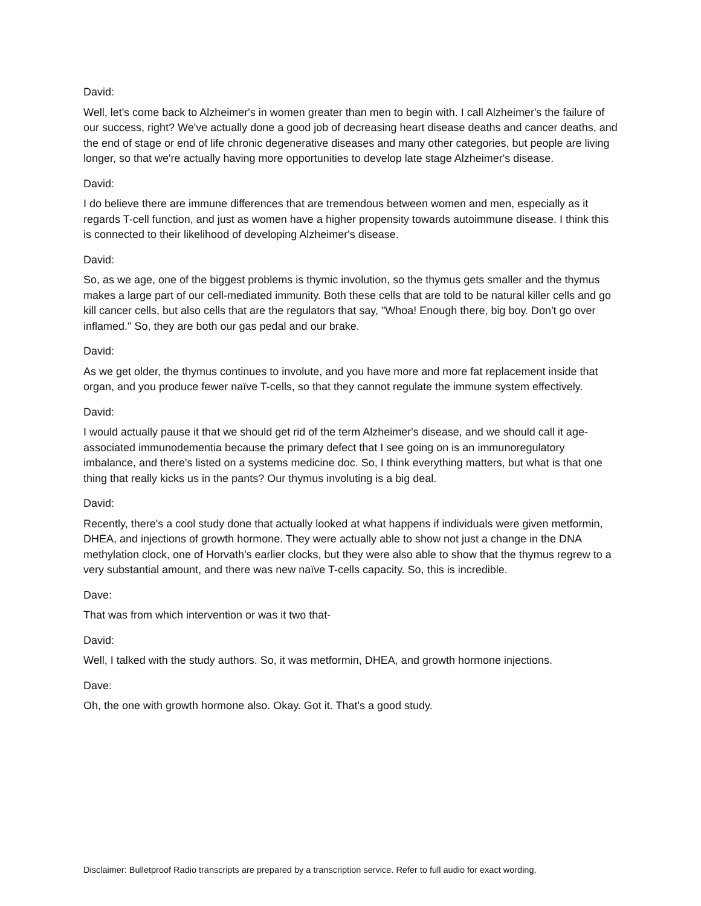David:
Well, let's come back to Alzheimer's in women greater than men to begin with. I call Alzheimer's the failure of our success, right? We've actually done a good job of decreasing heart disease deaths and cancer deaths, and the end of stage or end of life chronic degenerative diseases and many other categories, but people are living longer, so that we're actually having more opportunities to develop late stage Alzheimer's disease.
David:
I do believe there are immune differences that are tremendous between women and men, especially as it regards T-cell function, and just as women have a higher propensity towards autoimmune disease. I think this is connected to their likelihood of developing Alzheimer's disease.
David:
So, as we age, one of the biggest problems is thymic involution, so the thymus gets smaller and the thymus makes a large part of our cell-mediated immunity. Both these cells that are told to be natural killer cells and go kill cancer cells, but also cells that are the regulators that say, "Whoa! Enough there, big boy. Don't go over inflamed." So, they are both our gas pedal and our brake.
David:
As we get older, the thymus continues to involute, and you have more and more fat replacement inside that organ, and you produce fewer naïve T-cells, so that they cannot regulate the immune system effectively.
David:
I would actually pause it that we should get rid of the term Alzheimer's disease, and we should call it age-associated immunodementia because the primary defect that I see going on is an immunoregulatory imbalance, and there's listed on a systems medicine doc. So, I think everything matters, but what is that one thing that really kicks us in the pants? Our thymus involuting is a big deal.
David:
Recently, there's a cool study done that actually looked at what happens if individuals were given metformin, DHEA, and injections of growth hormone. They were actually able to show not just a change in the DNA methylation clock, one of Horvath's earlier clocks, but they were also able to show that the thymus regrew to a very substantial amount, and there was new naïve T-cells capacity. So, this is incredible.
Dave:
That was from which intervention or was it two that-
David:
Well, I talked with the study authors. So, it was metformin, DHEA, and growth hormone injections.
Dave:
Oh, the one with growth hormone also. Okay. Got it. That's a good study.
Disclaimer: Bulletproof Radio transcripts are prepared by a transcription service. Refer to full audio for exact wording.